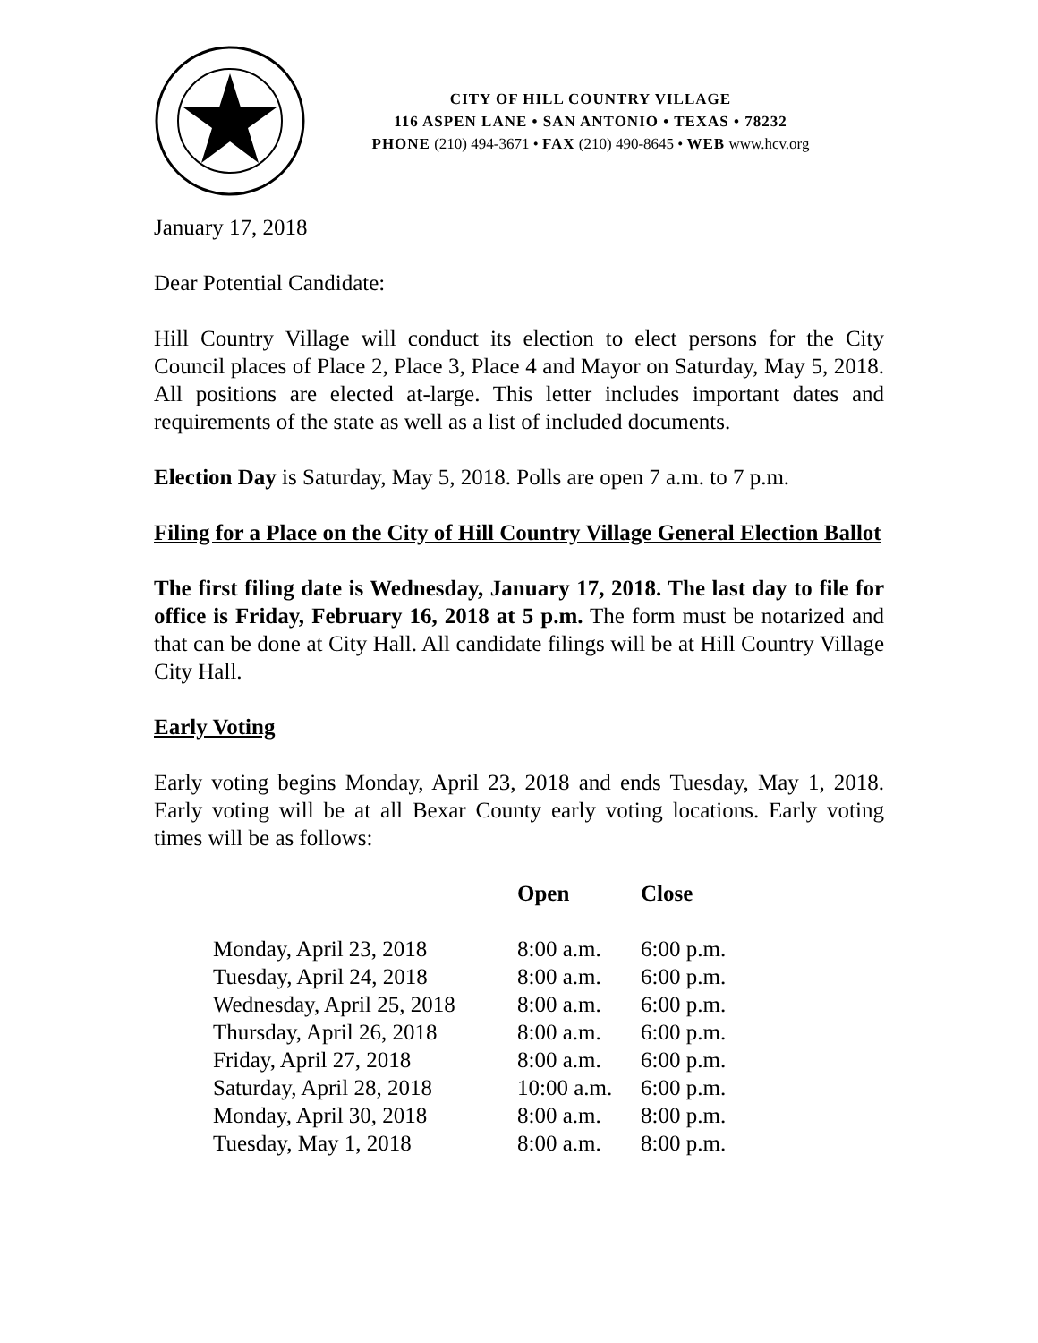CITY OF HILL COUNTRY VILLAGE
116 ASPEN LANE • SAN ANTONIO • TEXAS • 78232
PHONE (210) 494-3671 • FAX (210) 490-8645 • WEB www.hcv.org
January 17, 2018
Dear Potential Candidate:
Hill Country Village will conduct its election to elect persons for the City Council places of Place 2, Place 3, Place 4 and Mayor on Saturday, May 5, 2018. All positions are elected at-large. This letter includes important dates and requirements of the state as well as a list of included documents.
Election Day is Saturday, May 5, 2018. Polls are open 7 a.m. to 7 p.m.
Filing for a Place on the City of Hill Country Village General Election Ballot
The first filing date is Wednesday, January 17, 2018. The last day to file for office is Friday, February 16, 2018 at 5 p.m. The form must be notarized and that can be done at City Hall. All candidate filings will be at Hill Country Village City Hall.
Early Voting
Early voting begins Monday, April 23, 2018 and ends Tuesday, May 1, 2018. Early voting will be at all Bexar County early voting locations. Early voting times will be as follows:
| | Open | Close |
| --- | --- | --- |
| Monday, April 23, 2018 | 8:00 a.m. | 6:00 p.m. |
| Tuesday, April 24, 2018 | 8:00 a.m. | 6:00 p.m. |
| Wednesday, April 25, 2018 | 8:00 a.m. | 6:00 p.m. |
| Thursday, April 26, 2018 | 8:00 a.m. | 6:00 p.m. |
| Friday, April 27, 2018 | 8:00 a.m. | 6:00 p.m. |
| Saturday, April 28, 2018 | 10:00 a.m. | 6:00 p.m. |
| Monday, April 30, 2018 | 8:00 a.m. | 8:00 p.m. |
| Tuesday, May 1, 2018 | 8:00 a.m. | 8:00 p.m. |